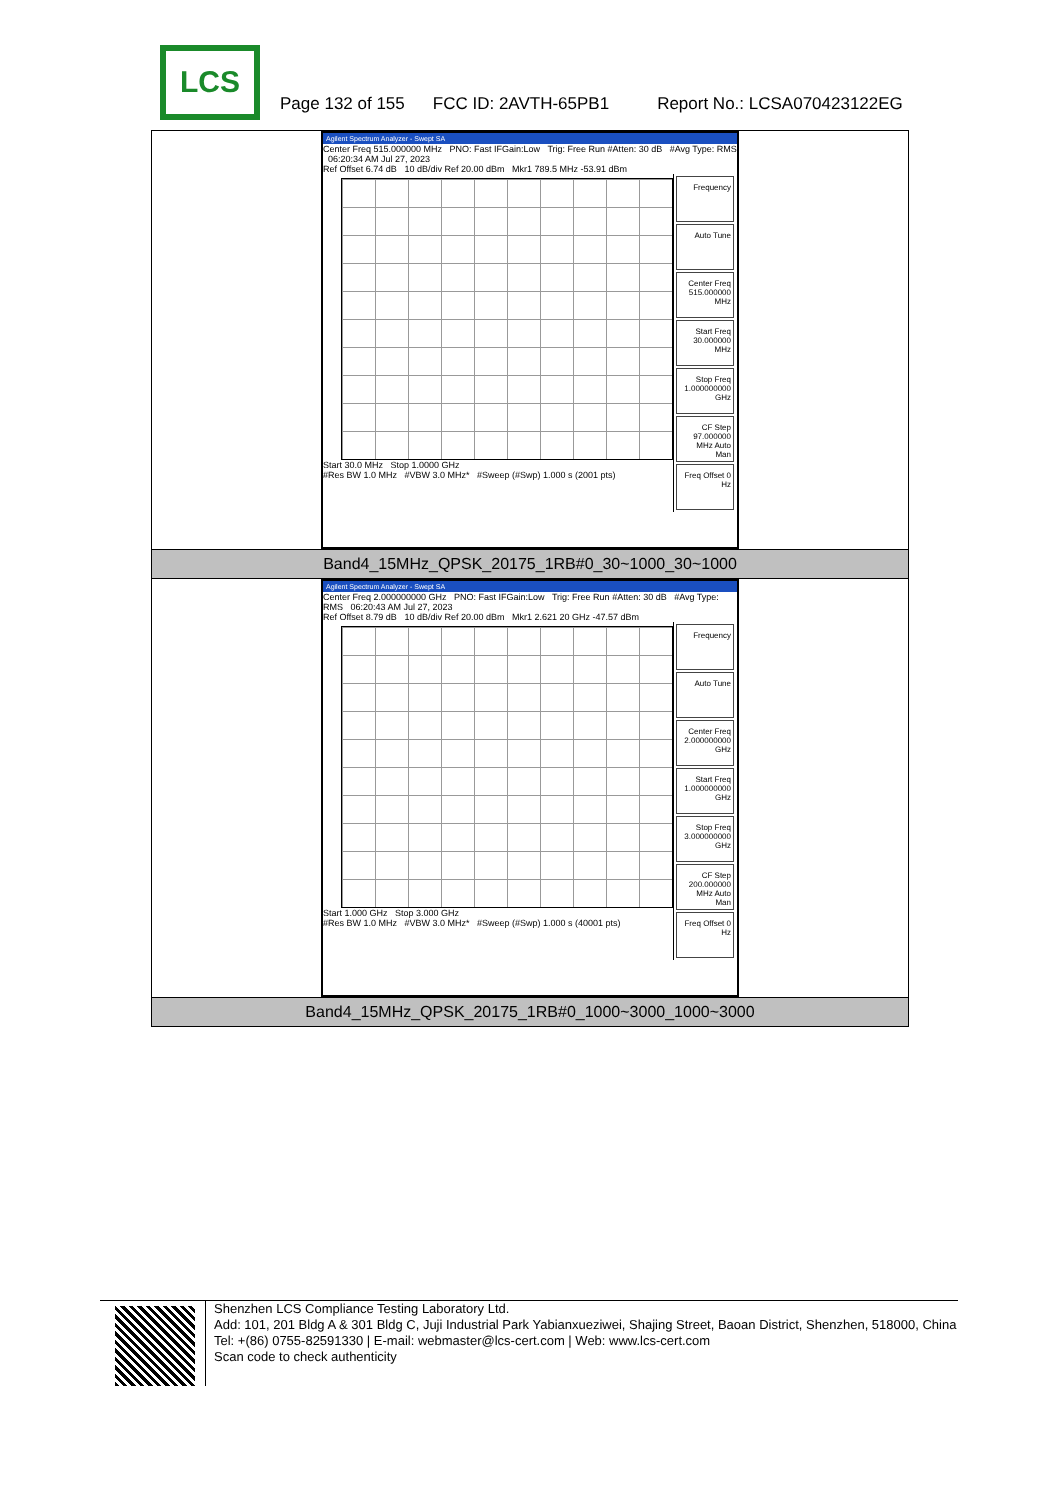LCS
Page 132 of 155 FCC ID: 2AVTH-65PB1 Report No.: LCSA070423122EG
| Agilent Spectrum Analyzer - Swept SA Center Freq 515.000000 MHz PNO: Fast IFGain:Low Trig: Free Run #Atten: 30 dB #Avg Type: RMS 06:20:34 AM Jul 27, 2023 Ref Offset 6.74 dB 10 dB/div Ref 20.00 dBm Mkr1 789.5 MHz -53.91 dBm Start 30.0 MHz Stop 1.0000 GHz #Res BW 1.0 MHz #VBW 3.0 MHz* #Sweep (#Swp) 1.000 s (2001 pts) Frequency Auto Tune Center Freq 515.000000 MHz Start Freq 30.000000 MHz Stop Freq 1.000000000 GHz CF Step 97.000000 MHz Auto Man Freq Offset 0 Hz |
| Band4_15MHz_QPSK_20175_1RB#0_30~1000_30~1000 |
| Agilent Spectrum Analyzer - Swept SA Center Freq 2.000000000 GHz PNO: Fast IFGain:Low Trig: Free Run #Atten: 30 dB #Avg Type: RMS 06:20:43 AM Jul 27, 2023 Ref Offset 8.79 dB 10 dB/div Ref 20.00 dBm Mkr1 2.621 20 GHz -47.57 dBm Start 1.000 GHz Stop 3.000 GHz #Res BW 1.0 MHz #VBW 3.0 MHz* #Sweep (#Swp) 1.000 s (40001 pts) Frequency Auto Tune Center Freq 2.000000000 GHz Start Freq 1.000000000 GHz Stop Freq 3.000000000 GHz CF Step 200.000000 MHz Auto Man Freq Offset 0 Hz |
| Band4_15MHz_QPSK_20175_1RB#0_1000~3000_1000~3000 |
Shenzhen LCS Compliance Testing Laboratory Ltd.
Add: 101, 201 Bldg A & 301 Bldg C, Juji Industrial Park Yabianxueziwei, Shajing Street, Baoan District, Shenzhen, 518000, China
Tel: +(86) 0755-82591330 | E-mail: webmaster@lcs-cert.com | Web: www.lcs-cert.com
Scan code to check authenticity